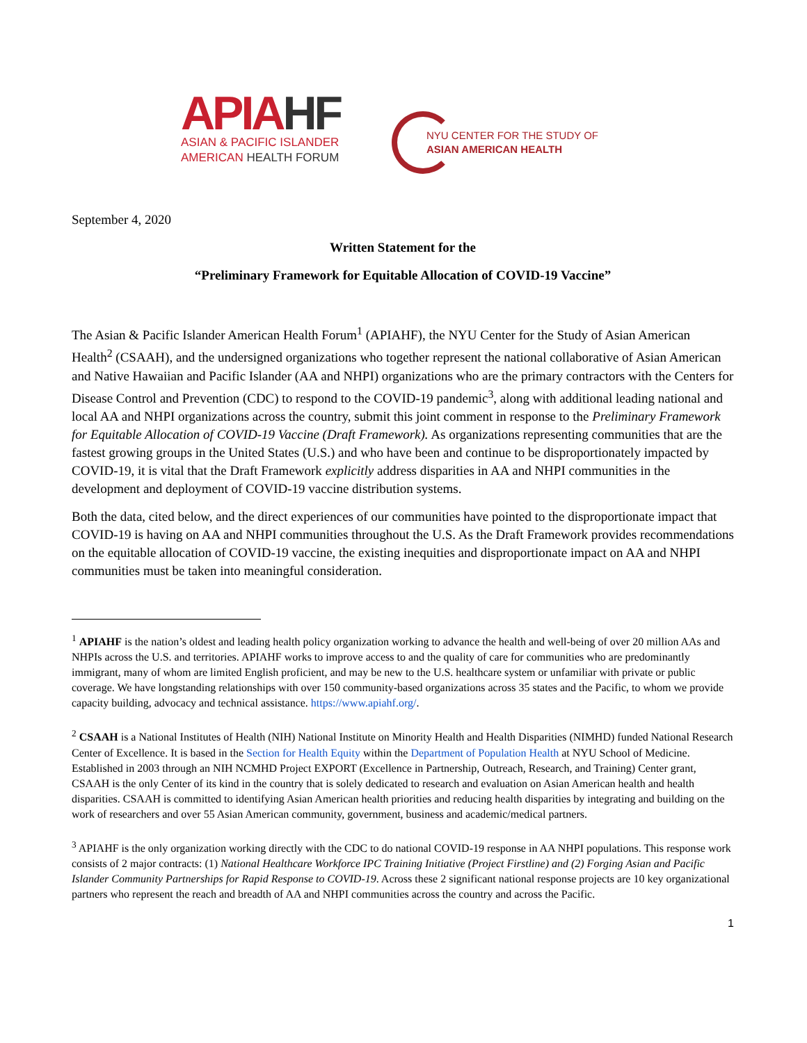APIA HF
ASIAN & PACIFIC ISLANDER
AMERICAN HEALTH FORUM
NYU CENTER FOR THE STUDY OF
ASIAN AMERICAN HEALTH
September 4, 2020
Written Statement for the
“Preliminary Framework for Equitable Allocation of COVID-19 Vaccine”
The Asian & Pacific Islander American Health Forum<sup>1</sup> (APIAHF), the NYU Center for the Study of Asian American Health<sup>2</sup> (CSAAH), and the undersigned organizations who together represent the national collaborative of Asian American and Native Hawaiian and Pacific Islander (AA and NHPI) organizations who are the primary contractors with the Centers for Disease Control and Prevention (CDC) to respond to the COVID-19 pandemic<sup>3</sup>, along with additional leading national and local AA and NHPI organizations across the country, submit this joint comment in response to the Preliminary Framework for Equitable Allocation of COVID-19 Vaccine (Draft Framework). As organizations representing communities that are the fastest growing groups in the United States (U.S.) and who have been and continue to be disproportionately impacted by COVID-19, it is vital that the Draft Framework explicitly address disparities in AA and NHPI communities in the development and deployment of COVID-19 vaccine distribution systems.
Both the data, cited below, and the direct experiences of our communities have pointed to the disproportionate impact that COVID-19 is having on AA and NHPI communities throughout the U.S. As the Draft Framework provides recommendations on the equitable allocation of COVID-19 vaccine, the existing inequities and disproportionate impact on AA and NHPI communities must be taken into meaningful consideration.
<sup>1</sup> APIAHF is the nation’s oldest and leading health policy organization working to advance the health and well-being of over 20 million AAs and NHPIs across the U.S. and territories. APIAHF works to improve access to and the quality of care for communities who are predominantly immigrant, many of whom are limited English proficient, and may be new to the U.S. healthcare system or unfamiliar with private or public coverage. We have longstanding relationships with over 150 community-based organizations across 35 states and the Pacific, to whom we provide capacity building, advocacy and technical assistance. https://www.apiahf.org/.
<sup>2</sup> CSAAH is a National Institutes of Health (NIH) National Institute on Minority Health and Health Disparities (NIMHD) funded National Research Center of Excellence. It is based in the Section for Health Equity within the Department of Population Health at NYU School of Medicine. Established in 2003 through an NIH NCMHD Project EXPORT (Excellence in Partnership, Outreach, Research, and Training) Center grant, CSAAH is the only Center of its kind in the country that is solely dedicated to research and evaluation on Asian American health and health disparities. CSAAH is committed to identifying Asian American health priorities and reducing health disparities by integrating and building on the work of researchers and over 55 Asian American community, government, business and academic/medical partners.
<sup>3</sup> APIAHF is the only organization working directly with the CDC to do national COVID-19 response in AA NHPI populations. This response work consists of 2 major contracts: (1) National Healthcare Workforce IPC Training Initiative (Project Firstline) and (2) Forging Asian and Pacific Islander Community Partnerships for Rapid Response to COVID-19. Across these 2 significant national response projects are 10 key organizational partners who represent the reach and breadth of AA and NHPI communities across the country and across the Pacific.
1